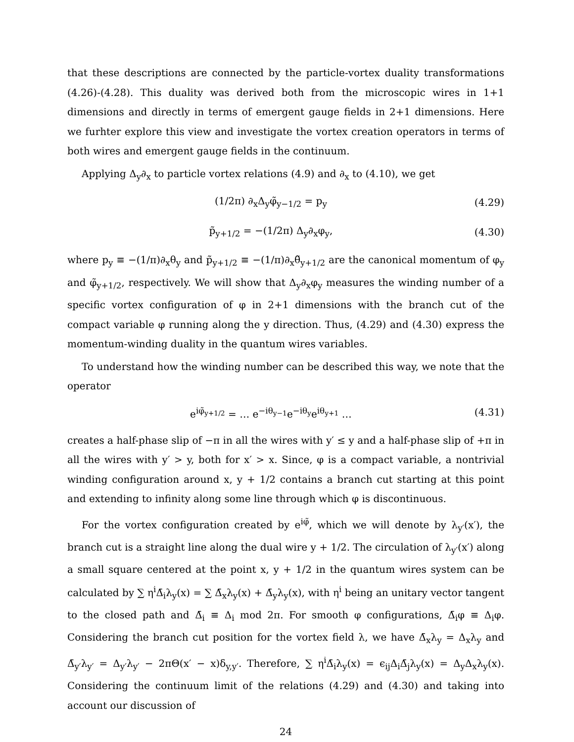that these descriptions are connected by the particle-vortex duality transformations (4.26)-(4.28). This duality was derived both from the microscopic wires in 1+1 dimensions and directly in terms of emergent gauge fields in 2+1 dimensions. Here we furhter explore this view and investigate the vortex creation operators in terms of both wires and emergent gauge fields in the continuum.
Applying Δ<sub>y</sub>∂<sub>x</sub> to particle vortex relations (4.9) and ∂<sub>x</sub> to (4.10), we get
(1/2π) ∂<sub>x</sub>Δ<sub>y</sub>φ̃<sub>y−1/2</sub> = p<sub>y</sub> (4.29)
p̃<sub>y+1/2</sub> = −(1/2π) Δ<sub>y</sub>∂<sub>x</sub>φ<sub>y</sub>, (4.30)
where p<sub>y</sub> ≡ −(1/π)∂<sub>x</sub>θ<sub>y</sub> and p̃<sub>y+1/2</sub> ≡ −(1/π)∂<sub>x</sub>θ̃<sub>y+1/2</sub> are the canonical momentum of φ<sub>y</sub> and φ̃<sub>y+1/2</sub>, respectively. We will show that Δ<sub>y</sub>∂<sub>x</sub>φ<sub>y</sub> measures the winding number of a specific vortex configuration of φ in 2+1 dimensions with the branch cut of the compact variable φ running along the y direction. Thus, (4.29) and (4.30) express the momentum-winding duality in the quantum wires variables.
To understand how the winding number can be described this way, we note that the operator
e<sup>iφ̃<sub>y+1/2</sub></sup> = … e<sup>−iθ<sub>y−1</sub></sup>e<sup>−iθ<sub>y</sub></sup>e<sup>iθ<sub>y+1</sub></sup> … (4.31)
creates a half-phase slip of −π in all the wires with y′ ≤ y and a half-phase slip of +π in all the wires with y′ > y, both for x′ > x. Since, φ is a compact variable, a nontrivial winding configuration around x, y + 1/2 contains a branch cut starting at this point and extending to infinity along some line through which φ is discontinuous.
For the vortex configuration created by e<sup>iφ̃</sup>, which we will denote by λ<sub>y′</sub>(x′), the branch cut is a straight line along the dual wire y + 1/2. The circulation of λ<sub>y′</sub>(x′) along a small square centered at the point x, y + 1/2 in the quantum wires system can be calculated by ∑ η<sup>i</sup>Δ̄<sub>i</sub>λ<sub>y</sub>(x) = ∑ Δ̄<sub>x</sub>λ<sub>y</sub>(x) + Δ̄<sub>y</sub>λ<sub>y</sub>(x), with η<sup>i</sup> being an unitary vector tangent to the closed path and Δ̄<sub>i</sub> ≡ Δ<sub>i</sub> mod 2π. For smooth φ configurations, Δ̄<sub>i</sub>φ ≡ Δ<sub>i</sub>φ. Considering the branch cut position for the vortex field λ, we have Δ̄<sub>x</sub>λ<sub>y</sub> = Δ<sub>x</sub>λ<sub>y</sub> and Δ̄<sub>y′</sub>λ<sub>y′</sub> = Δ<sub>y′</sub>λ<sub>y′</sub> − 2πΘ(x′ − x)δ<sub>y,y′</sub>. Therefore, ∑ η<sup>i</sup>Δ̄<sub>i</sub>λ<sub>y</sub>(x) = ϵ<sub>ij</sub>Δ<sub>i</sub>Δ̄<sub>j</sub>λ<sub>y</sub>(x) = Δ<sub>y</sub>Δ<sub>x</sub>λ<sub>y</sub>(x). Considering the continuum limit of the relations (4.29) and (4.30) and taking into account our discussion of
24